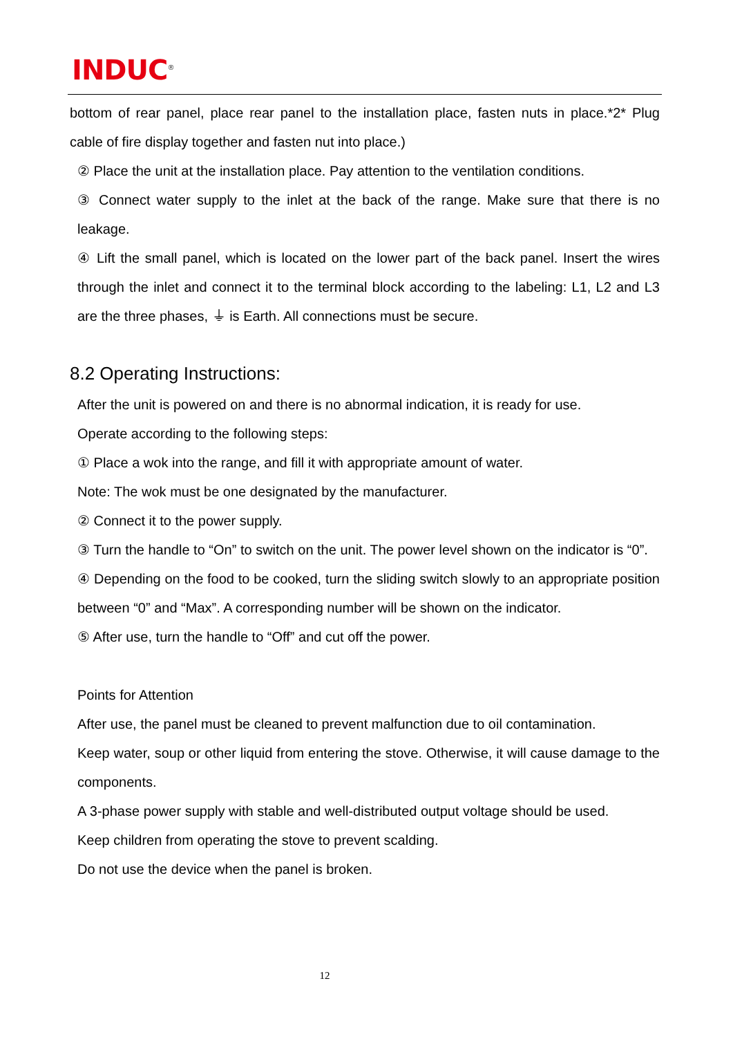INDUC<sup>®</sup>
bottom of rear panel, place rear panel to the installation place, fasten nuts in place.*2* Plug cable of fire display together and fasten nut into place.)
② Place the unit at the installation place. Pay attention to the ventilation conditions.
③ Connect water supply to the inlet at the back of the range. Make sure that there is no leakage.
④ Lift the small panel, which is located on the lower part of the back panel. Insert the wires through the inlet and connect it to the terminal block according to the labeling: L1, L2 and L3 are the three phases, ⏚ is Earth. All connections must be secure.
8.2 Operating Instructions:
After the unit is powered on and there is no abnormal indication, it is ready for use.
Operate according to the following steps:
① Place a wok into the range, and fill it with appropriate amount of water.
Note: The wok must be one designated by the manufacturer.
② Connect it to the power supply.
③ Turn the handle to “On” to switch on the unit. The power level shown on the indicator is “0”.
④ Depending on the food to be cooked, turn the sliding switch slowly to an appropriate position between “0” and “Max”. A corresponding number will be shown on the indicator.
⑤ After use, turn the handle to “Off” and cut off the power.
Points for Attention
After use, the panel must be cleaned to prevent malfunction due to oil contamination.
Keep water, soup or other liquid from entering the stove. Otherwise, it will cause damage to the components.
A 3-phase power supply with stable and well-distributed output voltage should be used.
Keep children from operating the stove to prevent scalding.
Do not use the device when the panel is broken.
12